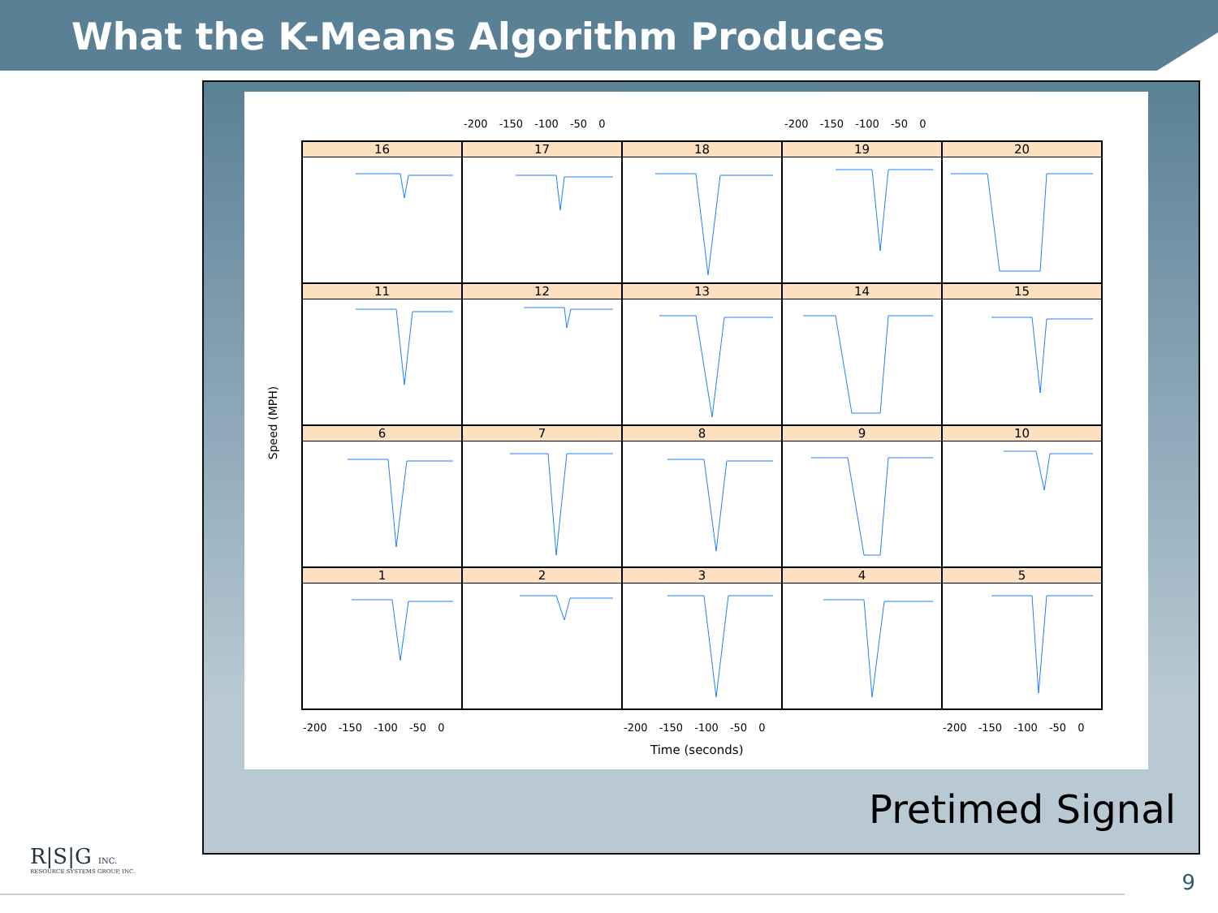What the K-Means Algorithm Produces
Speed (MPH)
16
17
18
19
20
11
12
13
14
15
6
7
8
9
10
1
2
3
4
5
-200 -150 -100 -50 0 -200 -150 -100 -50 0
-200 -150 -100 -50 0 -200 -150 -100 -50 0 -200 -150 -100 -50 0
Time (seconds)
Pretimed Signal
R|S|G INC.
RESOURCE SYSTEMS GROUP, INC.
9